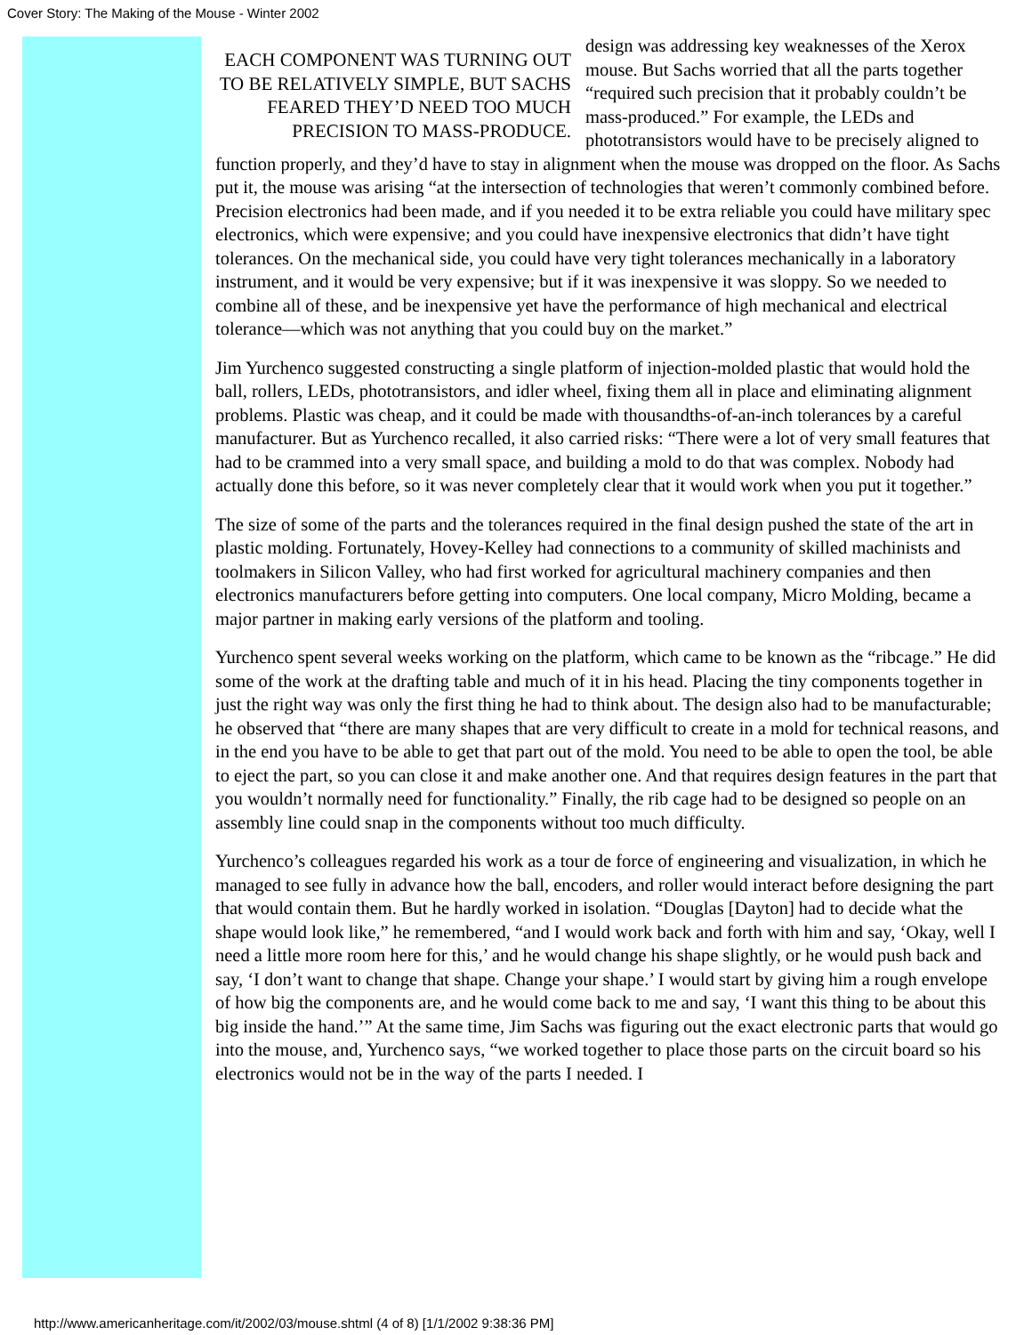Cover Story: The Making of the Mouse - Winter 2002
EACH COMPONENT WAS TURNING OUT TO BE RELATIVELY SIMPLE, BUT SACHS FEARED THEY’D NEED TOO MUCH PRECISION TO MASS-PRODUCE.
design was addressing key weaknesses of the Xerox mouse. But Sachs worried that all the parts together “required such precision that it probably couldn’t be mass-produced.” For example, the LEDs and phototransistors would have to be precisely aligned to function properly, and they’d have to stay in alignment when the mouse was dropped on the floor. As Sachs put it, the mouse was arising “at the intersection of technologies that weren’t commonly combined before. Precision electronics had been made, and if you needed it to be extra reliable you could have military spec electronics, which were expensive; and you could have inexpensive electronics that didn’t have tight tolerances. On the mechanical side, you could have very tight tolerances mechanically in a laboratory instrument, and it would be very expensive; but if it was inexpensive it was sloppy. So we needed to combine all of these, and be inexpensive yet have the performance of high mechanical and electrical tolerance—which was not anything that you could buy on the market.”
Jim Yurchenco suggested constructing a single platform of injection-molded plastic that would hold the ball, rollers, LEDs, phototransistors, and idler wheel, fixing them all in place and eliminating alignment problems. Plastic was cheap, and it could be made with thousandths-of-an-inch tolerances by a careful manufacturer. But as Yurchenco recalled, it also carried risks: “There were a lot of very small features that had to be crammed into a very small space, and building a mold to do that was complex. Nobody had actually done this before, so it was never completely clear that it would work when you put it together.”
The size of some of the parts and the tolerances required in the final design pushed the state of the art in plastic molding. Fortunately, Hovey-Kelley had connections to a community of skilled machinists and toolmakers in Silicon Valley, who had first worked for agricultural machinery companies and then electronics manufacturers before getting into computers. One local company, Micro Molding, became a major partner in making early versions of the platform and tooling.
Yurchenco spent several weeks working on the platform, which came to be known as the “ribcage.” He did some of the work at the drafting table and much of it in his head. Placing the tiny components together in just the right way was only the first thing he had to think about. The design also had to be manufacturable; he observed that “there are many shapes that are very difficult to create in a mold for technical reasons, and in the end you have to be able to get that part out of the mold. You need to be able to open the tool, be able to eject the part, so you can close it and make another one. And that requires design features in the part that you wouldn’t normally need for functionality.” Finally, the rib cage had to be designed so people on an assembly line could snap in the components without too much difficulty.
Yurchenco’s colleagues regarded his work as a tour de force of engineering and visualization, in which he managed to see fully in advance how the ball, encoders, and roller would interact before designing the part that would contain them. But he hardly worked in isolation. “Douglas [Dayton] had to decide what the shape would look like,” he remembered, “and I would work back and forth with him and say, ‘Okay, well I need a little more room here for this,’ and he would change his shape slightly, or he would push back and say, ‘I don’t want to change that shape. Change your shape.’ I would start by giving him a rough envelope of how big the components are, and he would come back to me and say, ‘I want this thing to be about this big inside the hand.’” At the same time, Jim Sachs was figuring out the exact electronic parts that would go into the mouse, and, Yurchenco says, “we worked together to place those parts on the circuit board so his electronics would not be in the way of the parts I needed. I
http://www.americanheritage.com/it/2002/03/mouse.shtml (4 of 8) [1/1/2002 9:38:36 PM]